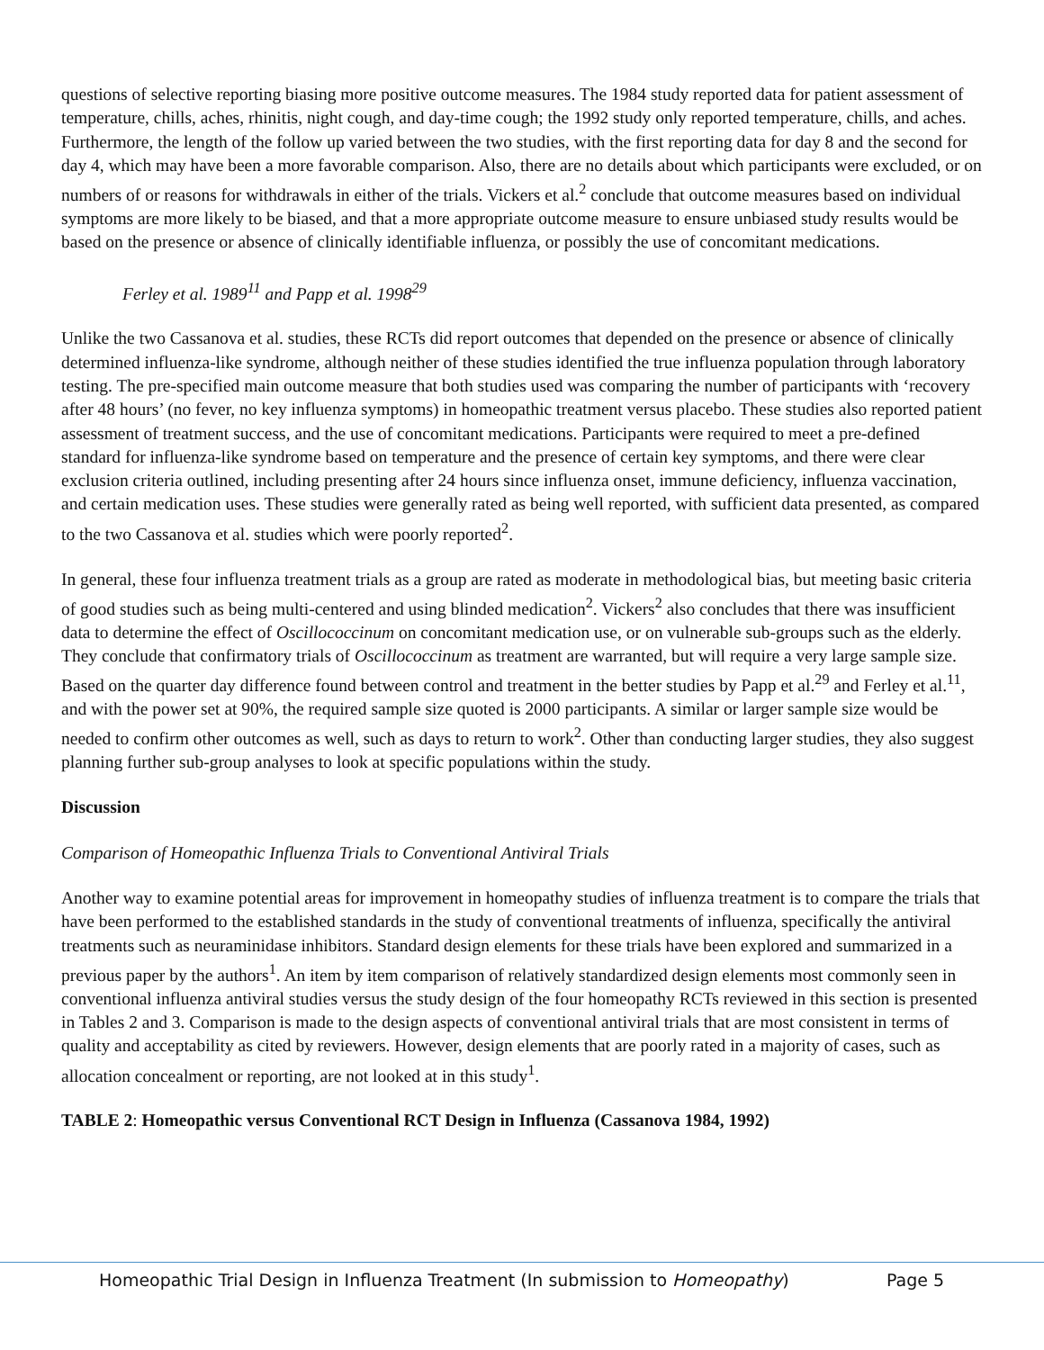questions of selective reporting biasing more positive outcome measures. The 1984 study reported data for patient assessment of temperature, chills, aches, rhinitis, night cough, and day-time cough; the 1992 study only reported temperature, chills, and aches. Furthermore, the length of the follow up varied between the two studies, with the first reporting data for day 8 and the second for day 4, which may have been a more favorable comparison. Also, there are no details about which participants were excluded, or on numbers of or reasons for withdrawals in either of the trials. Vickers et al.<sup>2</sup> conclude that outcome measures based on individual symptoms are more likely to be biased, and that a more appropriate outcome measure to ensure unbiased study results would be based on the presence or absence of clinically identifiable influenza, or possibly the use of concomitant medications.
Ferley et al. 1989<sup>11</sup> and Papp et al. 1998<sup>29</sup>
Unlike the two Cassanova et al. studies, these RCTs did report outcomes that depended on the presence or absence of clinically determined influenza-like syndrome, although neither of these studies identified the true influenza population through laboratory testing. The pre-specified main outcome measure that both studies used was comparing the number of participants with ‘recovery after 48 hours’ (no fever, no key influenza symptoms) in homeopathic treatment versus placebo. These studies also reported patient assessment of treatment success, and the use of concomitant medications. Participants were required to meet a pre-defined standard for influenza-like syndrome based on temperature and the presence of certain key symptoms, and there were clear exclusion criteria outlined, including presenting after 24 hours since influenza onset, immune deficiency, influenza vaccination, and certain medication uses. These studies were generally rated as being well reported, with sufficient data presented, as compared to the two Cassanova et al. studies which were poorly reported<sup>2</sup>.
In general, these four influenza treatment trials as a group are rated as moderate in methodological bias, but meeting basic criteria of good studies such as being multi-centered and using blinded medication<sup>2</sup>. Vickers<sup>2</sup> also concludes that there was insufficient data to determine the effect of Oscillococcinum on concomitant medication use, or on vulnerable sub-groups such as the elderly. They conclude that confirmatory trials of Oscillococcinum as treatment are warranted, but will require a very large sample size. Based on the quarter day difference found between control and treatment in the better studies by Papp et al.<sup>29</sup> and Ferley et al.<sup>11</sup>, and with the power set at 90%, the required sample size quoted is 2000 participants. A similar or larger sample size would be needed to confirm other outcomes as well, such as days to return to work<sup>2</sup>. Other than conducting larger studies, they also suggest planning further sub-group analyses to look at specific populations within the study.
Discussion
Comparison of Homeopathic Influenza Trials to Conventional Antiviral Trials
Another way to examine potential areas for improvement in homeopathy studies of influenza treatment is to compare the trials that have been performed to the established standards in the study of conventional treatments of influenza, specifically the antiviral treatments such as neuraminidase inhibitors. Standard design elements for these trials have been explored and summarized in a previous paper by the authors<sup>1</sup>. An item by item comparison of relatively standardized design elements most commonly seen in conventional influenza antiviral studies versus the study design of the four homeopathy RCTs reviewed in this section is presented in Tables 2 and 3. Comparison is made to the design aspects of conventional antiviral trials that are most consistent in terms of quality and acceptability as cited by reviewers. However, design elements that are poorly rated in a majority of cases, such as allocation concealment or reporting, are not looked at in this study<sup>1</sup>.
TABLE 2: Homeopathic versus Conventional RCT Design in Influenza (Cassanova 1984, 1992)
Homeopathic Trial Design in Influenza Treatment (In submission to Homeopathy) Page 5